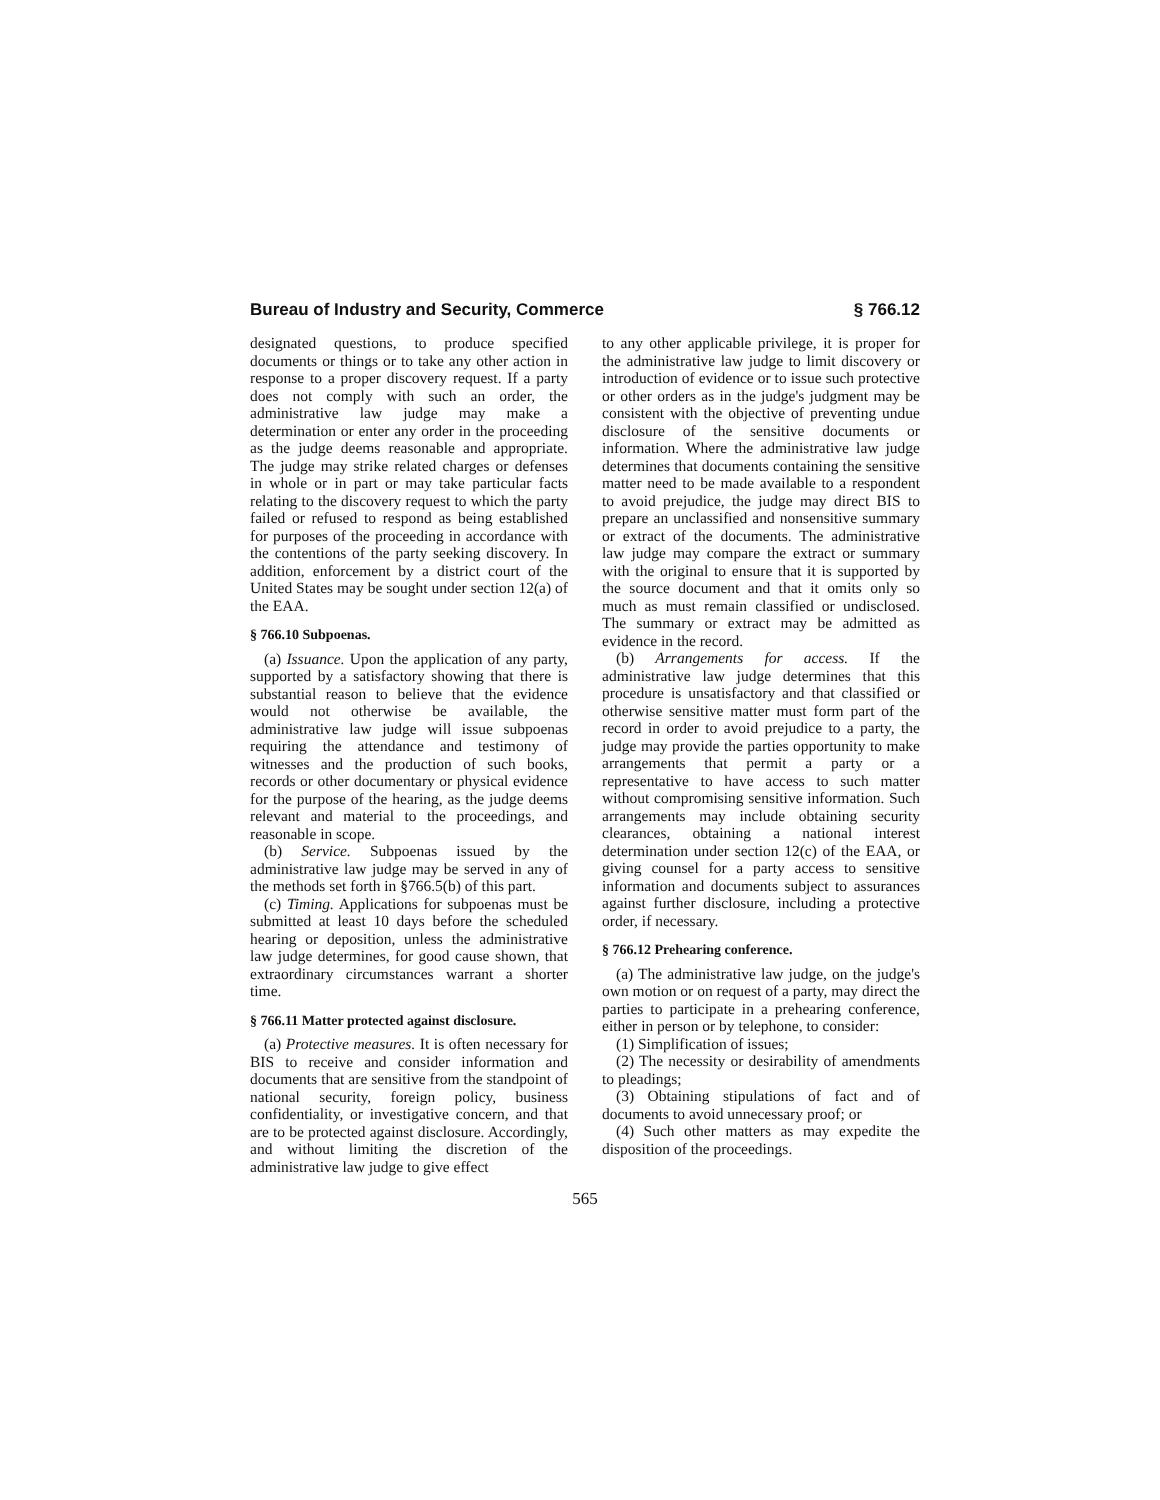Bureau of Industry and Security, Commerce § 766.12
designated questions, to produce specified documents or things or to take any other action in response to a proper discovery request. If a party does not comply with such an order, the administrative law judge may make a determination or enter any order in the proceeding as the judge deems reasonable and appropriate. The judge may strike related charges or defenses in whole or in part or may take particular facts relating to the discovery request to which the party failed or refused to respond as being established for purposes of the proceeding in accordance with the contentions of the party seeking discovery. In addition, enforcement by a district court of the United States may be sought under section 12(a) of the EAA.
§ 766.10 Subpoenas.
(a) Issuance. Upon the application of any party, supported by a satisfactory showing that there is substantial reason to believe that the evidence would not otherwise be available, the administrative law judge will issue subpoenas requiring the attendance and testimony of witnesses and the production of such books, records or other documentary or physical evidence for the purpose of the hearing, as the judge deems relevant and material to the proceedings, and reasonable in scope.
(b) Service. Subpoenas issued by the administrative law judge may be served in any of the methods set forth in §766.5(b) of this part.
(c) Timing. Applications for subpoenas must be submitted at least 10 days before the scheduled hearing or deposition, unless the administrative law judge determines, for good cause shown, that extraordinary circumstances warrant a shorter time.
§ 766.11 Matter protected against disclosure.
(a) Protective measures. It is often necessary for BIS to receive and consider information and documents that are sensitive from the standpoint of national security, foreign policy, business confidentiality, or investigative concern, and that are to be protected against disclosure. Accordingly, and without limiting the discretion of the administrative law judge to give effect
to any other applicable privilege, it is proper for the administrative law judge to limit discovery or introduction of evidence or to issue such protective or other orders as in the judge's judgment may be consistent with the objective of preventing undue disclosure of the sensitive documents or information. Where the administrative law judge determines that documents containing the sensitive matter need to be made available to a respondent to avoid prejudice, the judge may direct BIS to prepare an unclassified and nonsensitive summary or extract of the documents. The administrative law judge may compare the extract or summary with the original to ensure that it is supported by the source document and that it omits only so much as must remain classified or undisclosed. The summary or extract may be admitted as evidence in the record.
(b) Arrangements for access. If the administrative law judge determines that this procedure is unsatisfactory and that classified or otherwise sensitive matter must form part of the record in order to avoid prejudice to a party, the judge may provide the parties opportunity to make arrangements that permit a party or a representative to have access to such matter without compromising sensitive information. Such arrangements may include obtaining security clearances, obtaining a national interest determination under section 12(c) of the EAA, or giving counsel for a party access to sensitive information and documents subject to assurances against further disclosure, including a protective order, if necessary.
§ 766.12 Prehearing conference.
(a) The administrative law judge, on the judge's own motion or on request of a party, may direct the parties to participate in a prehearing conference, either in person or by telephone, to consider:
(1) Simplification of issues;
(2) The necessity or desirability of amendments to pleadings;
(3) Obtaining stipulations of fact and of documents to avoid unnecessary proof; or
(4) Such other matters as may expedite the disposition of the proceedings.
565